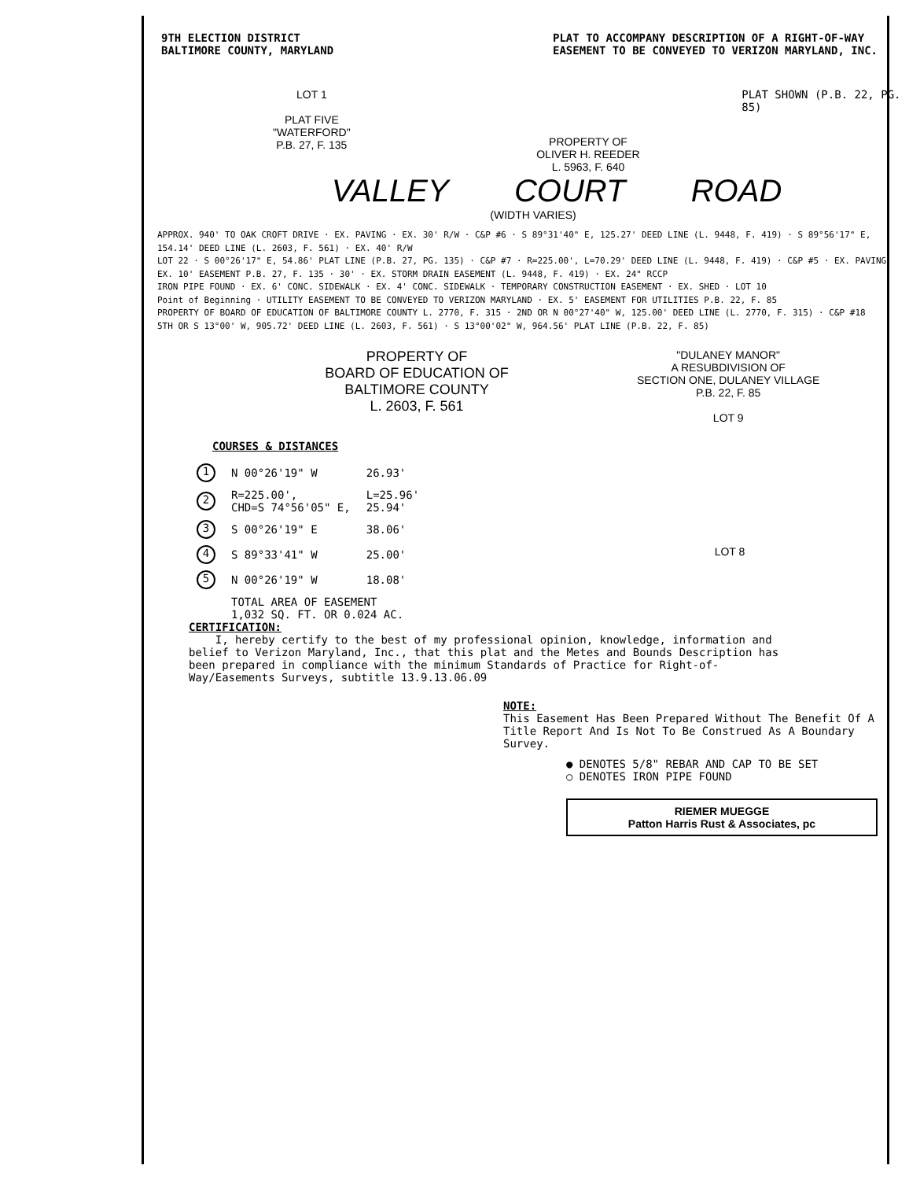9TH ELECTION DISTRICT
BALTIMORE COUNTY, MARYLAND
PLAT TO ACCOMPANY DESCRIPTION OF A RIGHT-OF-WAY
EASEMENT TO BE CONVEYED TO VERIZON MARYLAND, INC.
LOT 1
PLAT FIVE
"WATERFORD"
P.B. 27, F. 135
PROPERTY OF
OLIVER H. REEDER
L. 5963, F. 640
PLAT SHOWN (P.B. 22, PG. 85)
VALLEY COURT ROAD
(WIDTH VARIES)
APPROX. 940' TO OAK CROFT DRIVE · EX. PAVING · EX. 30' R/W · C&P #6 · S 89°31'40" E, 125.27' DEED LINE (L. 9448, F. 419) · S 89°56'17" E, 154.14' DEED LINE (L. 2603, F. 561) · EX. 40' R/W
LOT 22 · S 00°26'17" E, 54.86' PLAT LINE (P.B. 27, PG. 135) · C&P #7 · R=225.00', L=70.29' DEED LINE (L. 9448, F. 419) · C&P #5 · EX. PAVING
EX. 10' EASEMENT P.B. 27, F. 135 · 30' · EX. STORM DRAIN EASEMENT (L. 9448, F. 419) · EX. 24" RCCP
IRON PIPE FOUND · EX. 6' CONC. SIDEWALK · EX. 4' CONC. SIDEWALK · TEMPORARY CONSTRUCTION EASEMENT · EX. SHED · LOT 10
Point of Beginning · UTILITY EASEMENT TO BE CONVEYED TO VERIZON MARYLAND · EX. 5' EASEMENT FOR UTILITIES P.B. 22, F. 85
PROPERTY OF BOARD OF EDUCATION OF BALTIMORE COUNTY L. 2770, F. 315 · 2ND OR N 00°27'40" W, 125.00' DEED LINE (L. 2770, F. 315) · C&P #18
5TH OR S 13°00' W, 905.72' DEED LINE (L. 2603, F. 561) · S 13°00'02" W, 964.56' PLAT LINE (P.B. 22, F. 85)
PROPERTY OF
BOARD OF EDUCATION OF
BALTIMORE COUNTY
L. 2603, F. 561
"DULANEY MANOR"
A RESUBDIVISION OF
SECTION ONE, DULANEY VILLAGE
P.B. 22, F. 85
LOT 9
COURSES & DISTANCES
| 1 | N 00°26'19" W | 26.93' |
| 2 | R=225.00', CHD=S 74°56'05" E, | L=25.96' 25.94' |
| 3 | S 00°26'19" E | 38.06' |
| 4 | S 89°33'41" W | 25.00' |
| 5 | N 00°26'19" W | 18.08' |
| | TOTAL AREA OF EASEMENT 1,032 SQ. FT. OR 0.024 AC. | |
LOT 8
CERTIFICATION:
I, hereby certify to the best of my professional opinion, knowledge, information and belief to Verizon Maryland, Inc., that this plat and the Metes and Bounds Description has been prepared in compliance with the minimum Standards of Practice for Right-of-Way/Easements Surveys, subtitle 13.9.13.06.09
NOTE:
This Easement Has Been Prepared Without The Benefit Of A Title Report And Is Not To Be Construed As A Boundary Survey.
● DENOTES 5/8" REBAR AND CAP TO BE SET
○ DENOTES IRON PIPE FOUND
RIEMER MUEGGE
Patton Harris Rust & Associates, pc